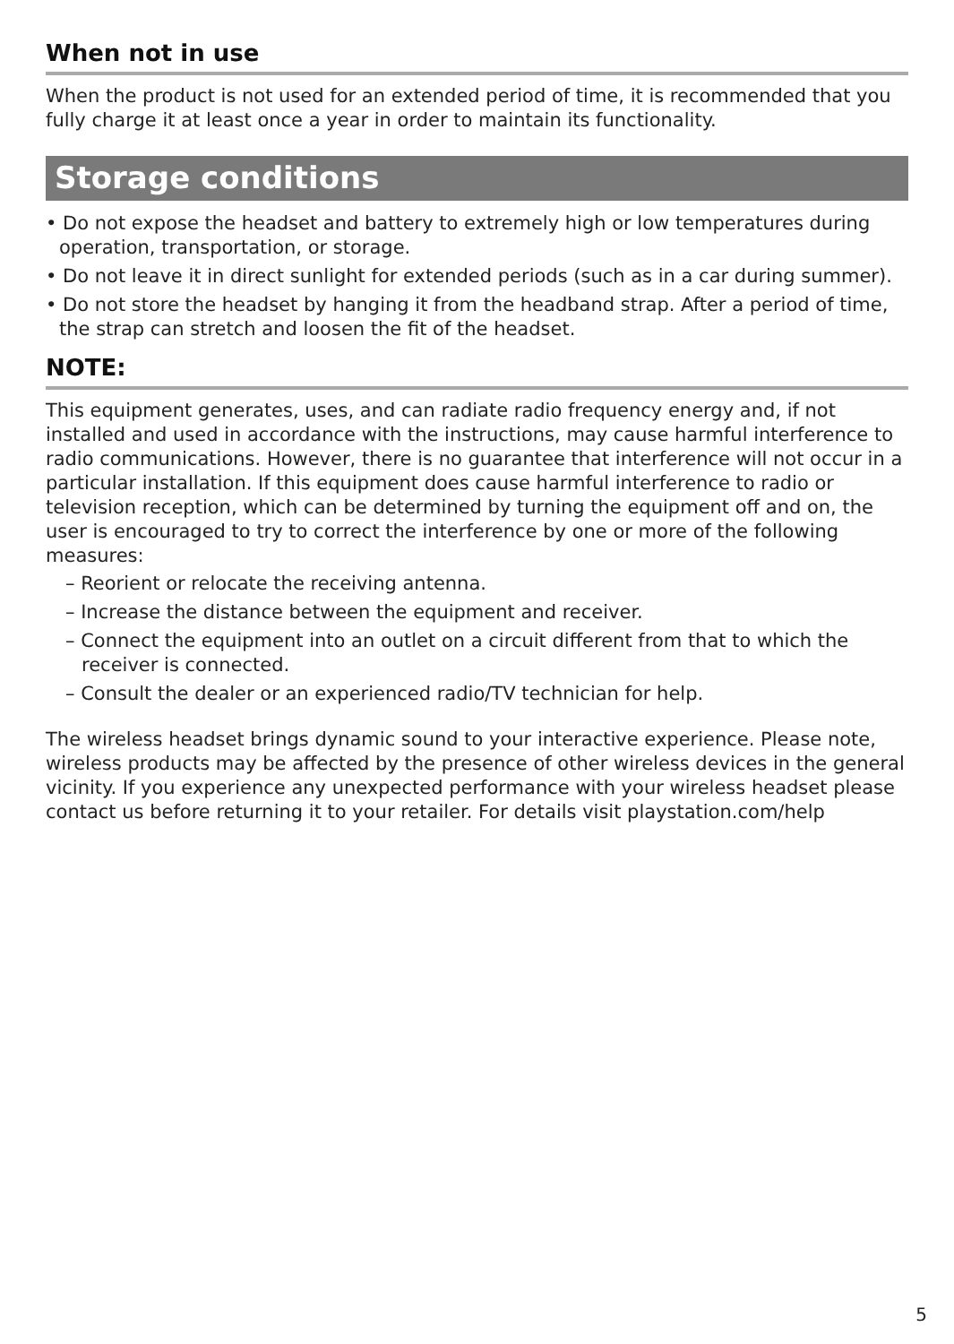When not in use
When the product is not used for an extended period of time, it is recommended that you fully charge it at least once a year in order to maintain its functionality.
Storage conditions
• Do not expose the headset and battery to extremely high or low temperatures during operation, transportation, or storage.
• Do not leave it in direct sunlight for extended periods (such as in a car during summer).
• Do not store the headset by hanging it from the headband strap. After a period of time, the strap can stretch and loosen the fit of the headset.
NOTE:
This equipment generates, uses, and can radiate radio frequency energy and, if not installed and used in accordance with the instructions, may cause harmful interference to radio communications. However, there is no guarantee that interference will not occur in a particular installation. If this equipment does cause harmful interference to radio or television reception, which can be determined by turning the equipment off and on, the user is encouraged to try to correct the interference by one or more of the following measures:
– Reorient or relocate the receiving antenna.
– Increase the distance between the equipment and receiver.
– Connect the equipment into an outlet on a circuit different from that to which the receiver is connected.
– Consult the dealer or an experienced radio/TV technician for help.
The wireless headset brings dynamic sound to your interactive experience. Please note, wireless products may be affected by the presence of other wireless devices in the general vicinity. If you experience any unexpected performance with your wireless headset please contact us before returning it to your retailer. For details visit playstation.com/help
5